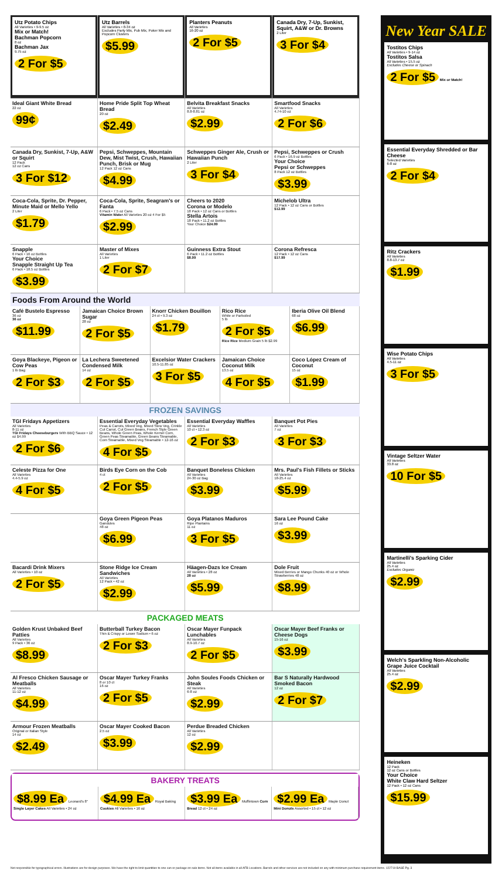Utz Potato Chips
All Varieties • 9-9.5 oz
Mix or Match!
Bachman Popcorn
8 oz
Bachman Jax
9.75 oz
2 For $5
Utz Barrels
All Varieties • 8-34 oz
Excludes Party Mix, Pub Mix, Poker Mix and Popcorn Clusters
$5.99
Planters Peanuts
All Varieties
16-20 oz
2 For $5
Canada Dry, 7-Up, Sunkist, Squirt, A&W or Dr. Browns
2 Liter
3 For $4
Ideal Giant White Bread
22 oz
99¢
Home Pride Split Top Wheat Bread
20 oz
$2.49
Belvita Breakfast Snacks
All Varieties
8.8-8.81 oz
$2.99
Smartfood Snacks
All Varieties
4.74-10 oz
2 For $6
Canada Dry, Sunkist, 7-Up, A&W or Squirt
12 Pack
12 oz Cans
3 For $12
Pepsi, Schweppes, Mountain Dew, Mist Twist, Crush, Hawaiian Punch, Brisk or Mug
12 Pack 12 oz Cans
$4.99
Schweppes Ginger Ale, Crush or Hawaiian Punch
2 Liter
3 For $4
Pepsi, Schweppes or Crush
6 Pack • 16.9 oz Bottles
Your Choice
Pepsi or Schweppes
8 Pack 12 oz Bottles
$3.99
Coca-Cola, Sprite, Dr. Pepper, Minute Maid or Mello Yello
2 Liter
$1.79
Coca-Cola, Sprite, Seagram's or Fanta
6 Pack • 7.5 oz Cans
Vitamin Water All Varieties 20 oz 4 For $5
$2.99
Cheers to 2020
Corona or Modelo
18 Pack • 12 oz Cans or Bottles
Stella Artois
18 Pack • 11.2 oz Bottles
Your Choice $24.99
Michelob Ultra
12 Pack • 12 oz Cans or Bottles
$12.99
Snapple
6 Pack • 16 oz Bottles
Your Choice
Snapple Straight Up Tea
6 Pack • 18.5 oz Bottles
$3.99
Master of Mixes
All Varieties
1 Liter
2 For $7
Guinness Extra Stout
6 Pack • 11.2 oz Bottles
$8.99
Corona Refresca
12 Pack • 12 oz Cans
$17.99
Foods From Around the World
Café Bustelo Espresso
36 oz
36 oz
$11.99
Jamaican Choice Brown Sugar
28 oz
2 For $5
Knorr Chicken Bouillon
24 ct • 9.3 oz
$1.79
Rico Rice
White or Parboiled
5 lb
2 For $5
Rice Rice Medium Grain 5 lb $2.99
Iberia Olive Oil Blend
68 oz
$6.99
Goya Blackeye, Pigeon or Cow Peas
1 lb Bag
2 For $3
La Lechera Sweetened Condensed Milk
14 oz
2 For $5
Excelsior Water Crackers
10.5-11.85 oz
3 For $5
Jamaican Choice Coconut Milk
13.5 oz
4 For $5
Coco López Cream of Coconut
15 oz
$1.99
FROZEN SAVINGS
TGI Fridays Appetizers
All Varieties
8-11 oz
TGI Fridays Cheeseburgers With BBQ Sauce • 12 oz $4.99
2 For $6
Essential Everyday Vegetables
Peas & Carrots, Mixed Veg, Mixed Stew Veg, Crinkle Cut Carrot, Cut Green Beans, French Style Green Beans, Whole Green Peas, Whole Kernel Corn, Green Peas Steamable, Green Beans Steamable, Corn Steamable, Mixed Veg Steamable • 12-16 oz
4 For $5
Essential Everyday Waffles
All Varieties
10 ct • 12.3 oz
2 For $3
Banquet Pot Pies
All Varieties
7 oz
3 For $3
Celeste Pizza for One
All Varieties
4.4-5.9 oz
4 For $5
Birds Eye Corn on the Cob
4 ct
2 For $5
Banquet Boneless Chicken
All Varieties
24-30 oz Bag
$3.99
Mrs. Paul's Fish Fillets or Sticks
All Varieties
18-25.4 oz
$5.99
Goya Green Pigeon Peas
Gandules
48 oz
$6.99
Goya Platanos Maduros
Ripe Plantains
11 oz
3 For $5
Sara Lee Pound Cake
16 oz
$3.99
Bacardi Drink Mixers
All Varieties • 10 oz
2 For $5
Stone Ridge Ice Cream Sandwiches
All Varieties
12 Pack • 42 oz
$2.99
Häagen-Dazs Ice Cream
All Varieties • 28 oz
28 oz
$5.99
Dole Fruit
Mixed Berries or Mango Chunks 40 oz or Whole Strawberries 48 oz
$8.99
PACKAGED MEATS
Golden Krust Unbaked Beef Patties
All Varieties
9 Pack • 36 oz
$8.99
Butterball Turkey Bacon
Thin & Crispy or Lower Sodium • 6 oz
2 For $3
Oscar Mayer Funpack Lunchables
All Varieties
8.9-10.7 oz
2 For $5
Oscar Mayer Beef Franks or Cheese Dogs
15-16 oz
$3.99
Al Fresco Chicken Sausage or Meatballs
All Varieties
11-12 oz
$4.99
Oscar Mayer Turkey Franks
8 or 10 ct
16 oz
2 For $5
John Soules Foods Chicken or Steak
All Varieties
6-8 oz
$2.99
Bar S Naturally Hardwood Smoked Bacon
12 oz
2 For $7
Armour Frozen Meatballs
Original or Italian Style
14 oz
$2.49
Oscar Mayer Cooked Bacon
2.5 oz
$3.99
Perdue Breaded Chicken
All Varieties
12 oz
$2.99
BAKERY TREATS
$8.99 Ea Leonard's 8" Single Layer Cakes All Varieties • 24 oz
$4.99 Ea Royal Baking Cookies All Varieties • 16 oz
$3.99 Ea Muffintown Corn Bread 12 ct • 24 oz
$2.99 Ea Maple Donut Mini Donuts Assorted • 15 ct • 12 oz
New Year SALE
Tostitos Chips
All Varieties • 9-14 oz
Tostitos Salsa
All Varieties • 15.5 oz
Excludes Cheese or Spinach
2 For $5 Mix or Match!
Essential Everyday Shredded or Bar Cheese
Selected Varieties
6-8 oz
2 For $4
Ritz Crackers
All Varieties
8.8-13.7 oz
$1.99
Wise Potato Chips
All Varieties
4.5-11 oz
3 For $5
Vintage Seltzer Water
All Varieties
33.8 oz
10 For $5
Martinelli's Sparking Cider
All Varieties
25.4 oz
Excludes Organic
$2.99
Welch's Sparkling Non-Alcoholic Grape Juice Cocktail
All Varieties
25.4 oz
$2.99
Heineken
12 Pack
12 oz Cans or Bottles
Your Choice
White Claw Hard Seltzer
12 Pack • 12 oz Cans
$15.99
Not responsible for typographical errors. Illustrations are for design purposes. We have the right to limit quantities to one can or package on sale items. Not all items available in all AFB Locations. Barrels and other services are not included on any with minimum purchase requirement items. 122719 BASE Pg. 3